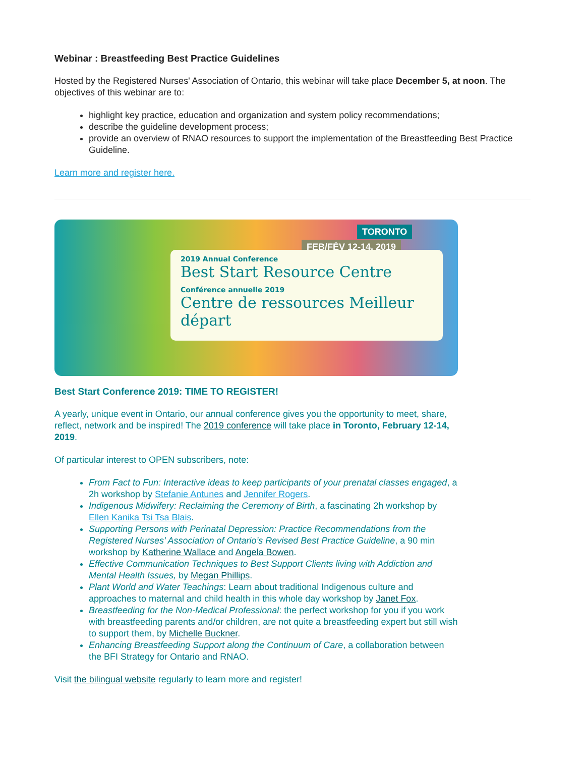Webinar : Breastfeeding Best Practice Guidelines
Hosted by the Registered Nurses' Association of Ontario, this webinar will take place December 5, at noon. The objectives of this webinar are to:
highlight key practice, education and organization and system policy recommendations;
describe the guideline development process;
provide an overview of RNAO resources to support the implementation of the Breastfeeding Best Practice Guideline.
Learn more and register here.
TORONTO
FEB/FÉV 12-14, 2019
2019 Annual Conference
Best Start Resource Centre
Conférence annuelle 2019
Centre de ressources Meilleur départ
Best Start Conference 2019: TIME TO REGISTER!
A yearly, unique event in Ontario, our annual conference gives you the opportunity to meet, share, reflect, network and be inspired! The 2019 conference will take place in Toronto, February 12-14, 2019.
Of particular interest to OPEN subscribers, note:
From Fact to Fun: Interactive ideas to keep participants of your prenatal classes engaged, a 2h workshop by Stefanie Antunes and Jennifer Rogers.
Indigenous Midwifery: Reclaiming the Ceremony of Birth, a fascinating 2h workshop by Ellen Kanika Tsi Tsa Blais.
Supporting Persons with Perinatal Depression: Practice Recommendations from the Registered Nurses’ Association of Ontario’s Revised Best Practice Guideline, a 90 min workshop by Katherine Wallace and Angela Bowen.
Effective Communication Techniques to Best Support Clients living with Addiction and Mental Health Issues, by Megan Phillips.
Plant World and Water Teachings: Learn about traditional Indigenous culture and approaches to maternal and child health in this whole day workshop by Janet Fox.
Breastfeeding for the Non-Medical Professional: the perfect workshop for you if you work with breastfeeding parents and/or children, are not quite a breastfeeding expert but still wish to support them, by Michelle Buckner.
Enhancing Breastfeeding Support along the Continuum of Care, a collaboration between the BFI Strategy for Ontario and RNAO.
Visit the bilingual website regularly to learn more and register!